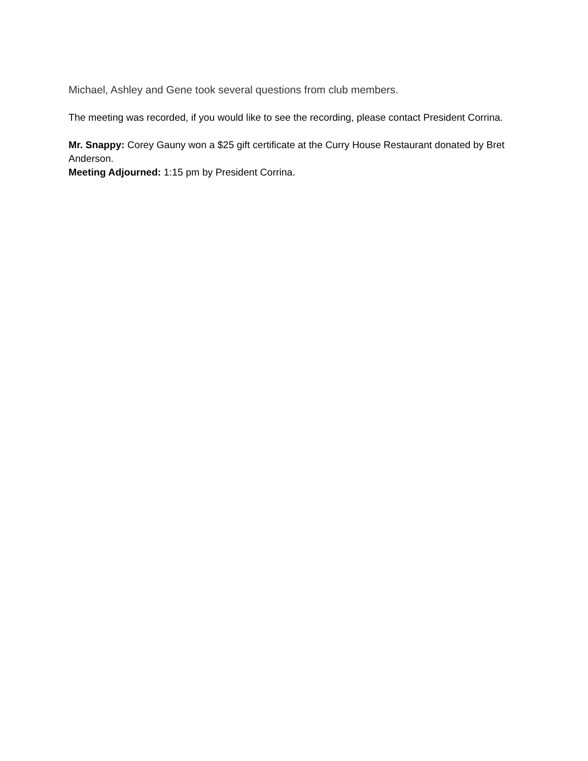Michael, Ashley and Gene took several questions from club members.
The meeting was recorded, if you would like to see the recording, please contact President Corrina.
Mr. Snappy: Corey Gauny won a $25 gift certificate at the Curry House Restaurant donated by Bret Anderson.
Meeting Adjourned: 1:15 pm by President Corrina.